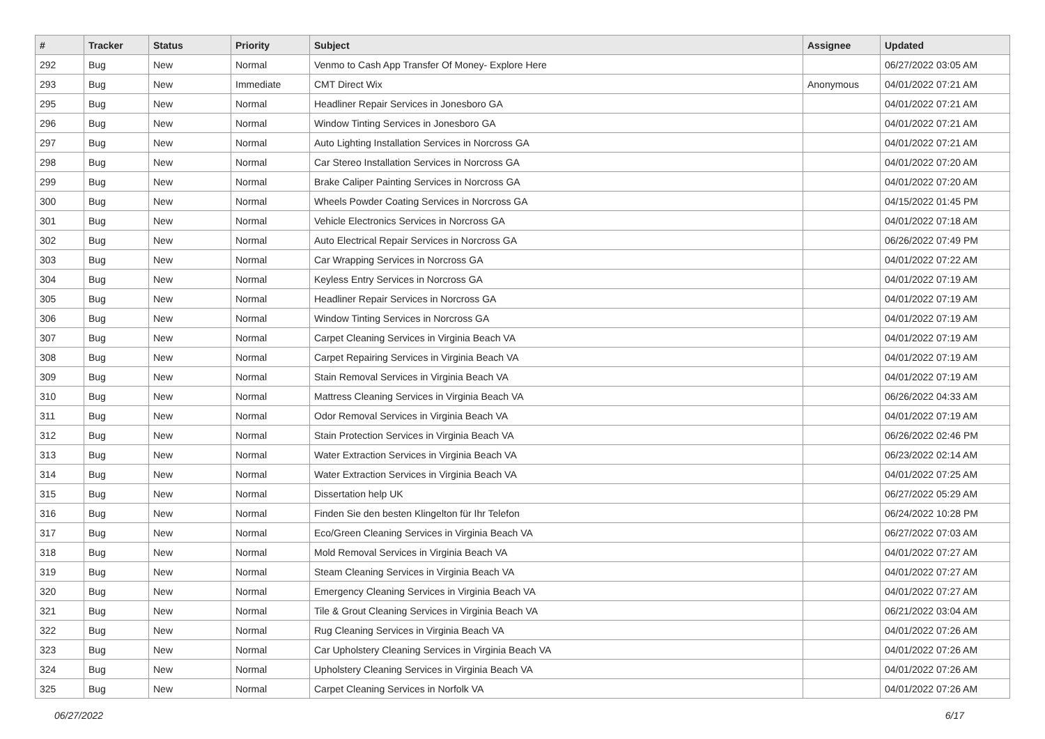| # | Tracker | Status | Priority | Subject | Assignee | Updated |
| --- | --- | --- | --- | --- | --- | --- |
| 292 | Bug | New | Normal | Venmo to Cash App Transfer Of Money- Explore Here | | 06/27/2022 03:05 AM |
| 293 | Bug | New | Immediate | CMT Direct Wix | Anonymous | 04/01/2022 07:21 AM |
| 295 | Bug | New | Normal | Headliner Repair Services in Jonesboro GA | | 04/01/2022 07:21 AM |
| 296 | Bug | New | Normal | Window Tinting Services in Jonesboro GA | | 04/01/2022 07:21 AM |
| 297 | Bug | New | Normal | Auto Lighting Installation Services in Norcross GA | | 04/01/2022 07:21 AM |
| 298 | Bug | New | Normal | Car Stereo Installation Services in Norcross GA | | 04/01/2022 07:20 AM |
| 299 | Bug | New | Normal | Brake Caliper Painting Services in Norcross GA | | 04/01/2022 07:20 AM |
| 300 | Bug | New | Normal | Wheels Powder Coating Services in Norcross GA | | 04/15/2022 01:45 PM |
| 301 | Bug | New | Normal | Vehicle Electronics Services in Norcross GA | | 04/01/2022 07:18 AM |
| 302 | Bug | New | Normal | Auto Electrical Repair Services in Norcross GA | | 06/26/2022 07:49 PM |
| 303 | Bug | New | Normal | Car Wrapping Services in Norcross GA | | 04/01/2022 07:22 AM |
| 304 | Bug | New | Normal | Keyless Entry Services in Norcross GA | | 04/01/2022 07:19 AM |
| 305 | Bug | New | Normal | Headliner Repair Services in Norcross GA | | 04/01/2022 07:19 AM |
| 306 | Bug | New | Normal | Window Tinting Services in Norcross GA | | 04/01/2022 07:19 AM |
| 307 | Bug | New | Normal | Carpet Cleaning Services in Virginia Beach VA | | 04/01/2022 07:19 AM |
| 308 | Bug | New | Normal | Carpet Repairing Services in Virginia Beach VA | | 04/01/2022 07:19 AM |
| 309 | Bug | New | Normal | Stain Removal Services in Virginia Beach VA | | 04/01/2022 07:19 AM |
| 310 | Bug | New | Normal | Mattress Cleaning Services in Virginia Beach VA | | 06/26/2022 04:33 AM |
| 311 | Bug | New | Normal | Odor Removal Services in Virginia Beach VA | | 04/01/2022 07:19 AM |
| 312 | Bug | New | Normal | Stain Protection Services in Virginia Beach VA | | 06/26/2022 02:46 PM |
| 313 | Bug | New | Normal | Water Extraction Services in Virginia Beach VA | | 06/23/2022 02:14 AM |
| 314 | Bug | New | Normal | Water Extraction Services in Virginia Beach VA | | 04/01/2022 07:25 AM |
| 315 | Bug | New | Normal | Dissertation help UK | | 06/27/2022 05:29 AM |
| 316 | Bug | New | Normal | Finden Sie den besten Klingelton für Ihr Telefon | | 06/24/2022 10:28 PM |
| 317 | Bug | New | Normal | Eco/Green Cleaning Services in Virginia Beach VA | | 06/27/2022 07:03 AM |
| 318 | Bug | New | Normal | Mold Removal Services in Virginia Beach VA | | 04/01/2022 07:27 AM |
| 319 | Bug | New | Normal | Steam Cleaning Services in Virginia Beach VA | | 04/01/2022 07:27 AM |
| 320 | Bug | New | Normal | Emergency Cleaning Services in Virginia Beach VA | | 04/01/2022 07:27 AM |
| 321 | Bug | New | Normal | Tile & Grout Cleaning Services in Virginia Beach VA | | 06/21/2022 03:04 AM |
| 322 | Bug | New | Normal | Rug Cleaning Services in Virginia Beach VA | | 04/01/2022 07:26 AM |
| 323 | Bug | New | Normal | Car Upholstery Cleaning Services in Virginia Beach VA | | 04/01/2022 07:26 AM |
| 324 | Bug | New | Normal | Upholstery Cleaning Services in Virginia Beach VA | | 04/01/2022 07:26 AM |
| 325 | Bug | New | Normal | Carpet Cleaning Services in Norfolk VA | | 04/01/2022 07:26 AM |
06/27/2022 6/17